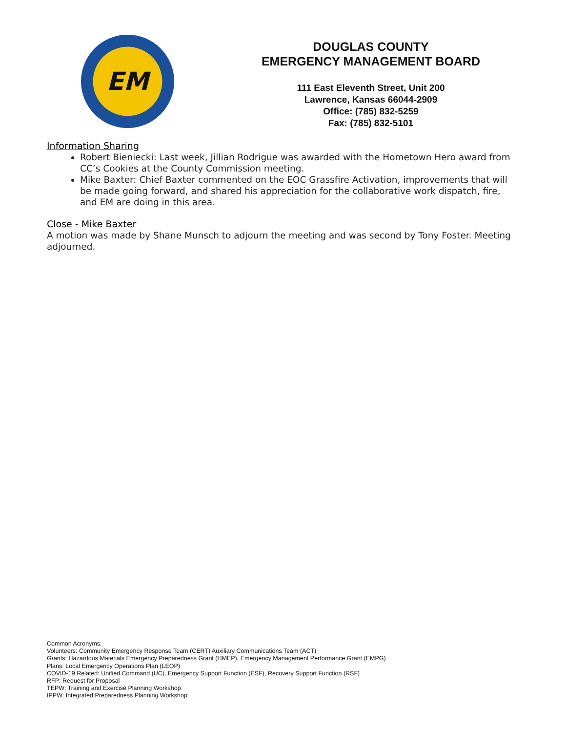EM
DOUGLAS COUNTY
EMERGENCY MANAGEMENT BOARD
111 East Eleventh Street, Unit 200
Lawrence, Kansas 66044-2909
Office: (785) 832-5259
Fax: (785) 832-5101
Information Sharing
Robert Bieniecki: Last week, Jillian Rodrigue was awarded with the Hometown Hero award from CC’s Cookies at the County Commission meeting.
Mike Baxter: Chief Baxter commented on the EOC Grassfire Activation, improvements that will be made going forward, and shared his appreciation for the collaborative work dispatch, fire, and EM are doing in this area.
Close - Mike Baxter
A motion was made by Shane Munsch to adjourn the meeting and was second by Tony Foster. Meeting adjourned.
Common Acronyms:
Volunteers: Community Emergency Response Team (CERT) Auxiliary Communications Team (ACT)
Grants: Hazardous Materials Emergency Preparedness Grant (HMEP), Emergency Management Performance Grant (EMPG)
Plans: Local Emergency Operations Plan (LEOP)
COVID-19 Related: Unified Command (UC), Emergency Support Function (ESF), Recovery Support Function (RSF)
RFP: Request for Proposal
TEPW: Training and Exercise Planning Workshop
IPPW: Integrated Preparedness Planning Workshop